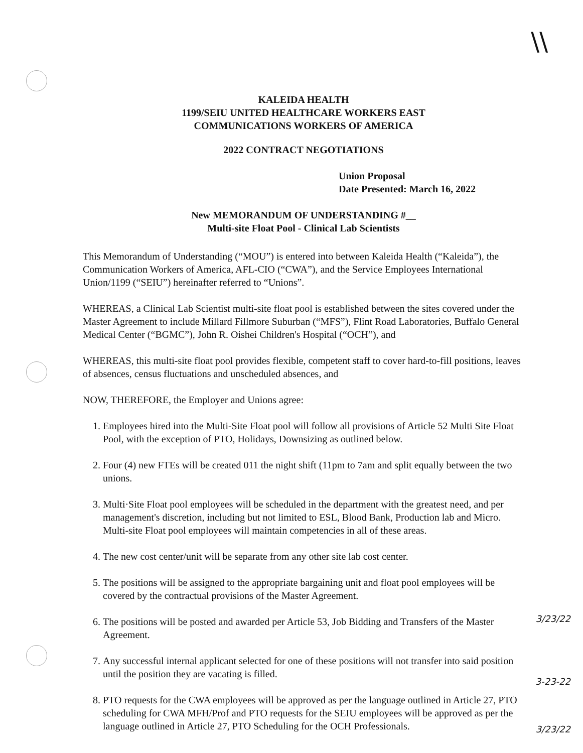\\
KALEIDA HEALTH
1199/SEIU UNITED HEALTHCARE WORKERS EAST
COMMUNICATIONS WORKERS OF AMERICA
2022 CONTRACT NEGOTIATIONS
Union Proposal
Date Presented: March 16, 2022
New MEMORANDUM OF UNDERSTANDING #__
Multi-site Float Pool - Clinical Lab Scientists
This Memorandum of Understanding (“MOU”) is entered into between Kaleida Health (“Kaleida”), the Communication Workers of America, AFL-CIO (“CWA”), and the Service Employees International Union/1199 (“SEIU”) hereinafter referred to “Unions”.
WHEREAS, a Clinical Lab Scientist multi-site float pool is established between the sites covered under the Master Agreement to include Millard Fillmore Suburban (“MFS”), Flint Road Laboratories, Buffalo General Medical Center (“BGMC”), John R. Oishei Children's Hospital (“OCH”), and
WHEREAS, this multi-site float pool provides flexible, competent staff to cover hard-to-fill positions, leaves of absences, census fluctuations and unscheduled absences, and
NOW, THEREFORE, the Employer and Unions agree:
1. Employees hired into the Multi-Site Float pool will follow all provisions of Article 52 Multi Site Float Pool, with the exception of PTO, Holidays, Downsizing as outlined below.
2. Four (4) new FTEs will be created 011 the night shift (11pm to 7am and split equally between the two unions.
3. Multi·Site Float pool employees will be scheduled in the department with the greatest need, and per management's discretion, including but not limited to ESL, Blood Bank, Production lab and Micro. Multi-site Float pool employees will maintain competencies in all of these areas.
4. The new cost center/unit will be separate from any other site lab cost center.
5. The positions will be assigned to the appropriate bargaining unit and float pool employees will be covered by the contractual provisions of the Master Agreement.
6. The positions will be posted and awarded per Article 53, Job Bidding and Transfers of the Master Agreement.
7. Any successful internal applicant selected for one of these positions will not transfer into said position until the position they are vacating is filled.
8. PTO requests for the CWA employees will be approved as per the language outlined in Article 27, PTO scheduling for CWA MFH/Prof and PTO requests for the SEIU employees will be approved as per the language outlined in Article 27, PTO Scheduling for the OCH Professionals.
3/23/22
3-23-22
3/23/22